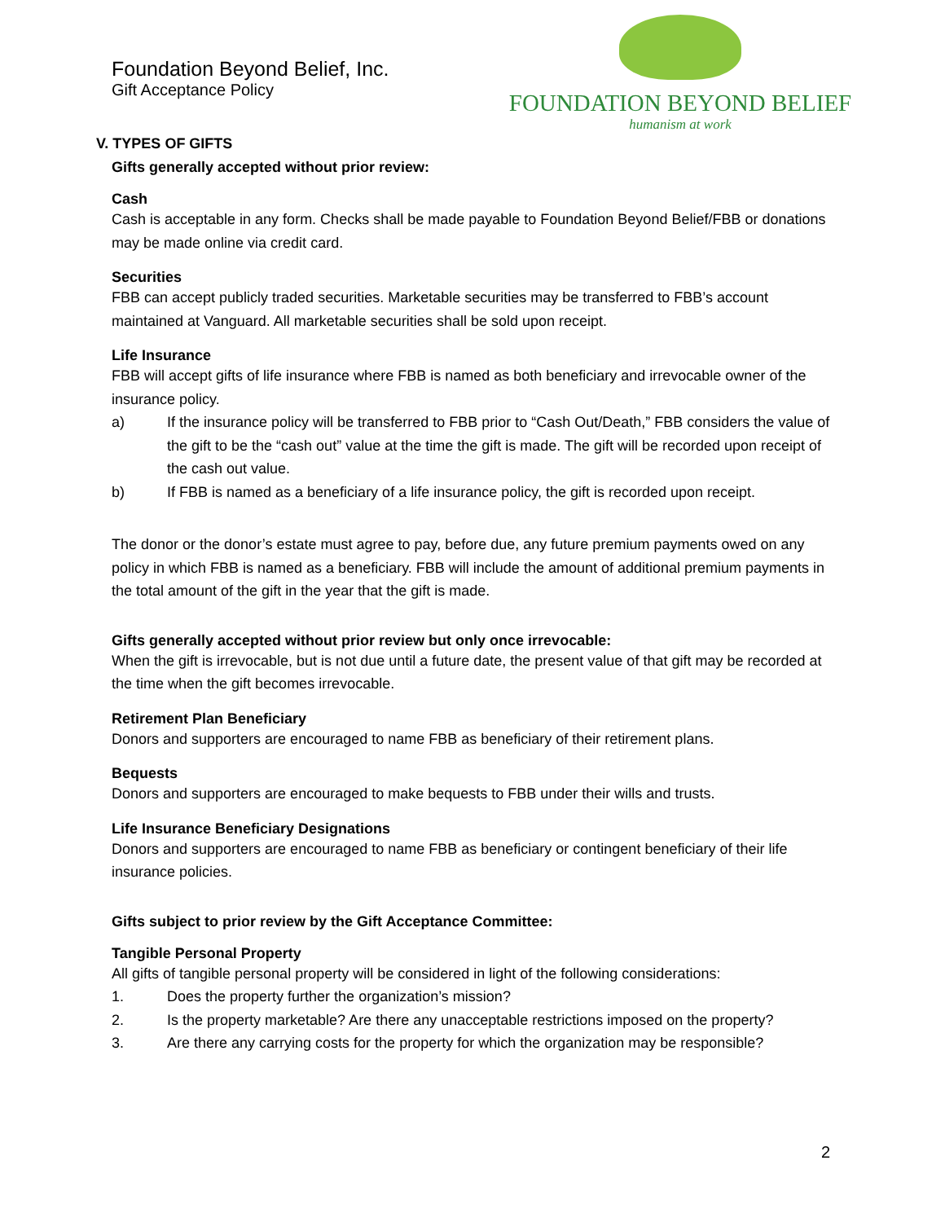Foundation Beyond Belief, Inc.
Gift Acceptance Policy
FOUNDATION BEYOND BELIEF
humanism at work
V. TYPES OF GIFTS
Gifts generally accepted without prior review:
Cash
Cash is acceptable in any form. Checks shall be made payable to Foundation Beyond Belief/FBB or donations may be made online via credit card.
Securities
FBB can accept publicly traded securities. Marketable securities may be transferred to FBB’s account maintained at Vanguard. All marketable securities shall be sold upon receipt.
Life Insurance
FBB will accept gifts of life insurance where FBB is named as both beneficiary and irrevocable owner of the insurance policy.
a) If the insurance policy will be transferred to FBB prior to “Cash Out/Death,” FBB considers the value of the gift to be the “cash out” value at the time the gift is made. The gift will be recorded upon receipt of the cash out value.
b) If FBB is named as a beneficiary of a life insurance policy, the gift is recorded upon receipt.
The donor or the donor’s estate must agree to pay, before due, any future premium payments owed on any policy in which FBB is named as a beneficiary. FBB will include the amount of additional premium payments in the total amount of the gift in the year that the gift is made.
Gifts generally accepted without prior review but only once irrevocable:
When the gift is irrevocable, but is not due until a future date, the present value of that gift may be recorded at the time when the gift becomes irrevocable.
Retirement Plan Beneficiary
Donors and supporters are encouraged to name FBB as beneficiary of their retirement plans.
Bequests
Donors and supporters are encouraged to make bequests to FBB under their wills and trusts.
Life Insurance Beneficiary Designations
Donors and supporters are encouraged to name FBB as beneficiary or contingent beneficiary of their life insurance policies.
Gifts subject to prior review by the Gift Acceptance Committee:
Tangible Personal Property
All gifts of tangible personal property will be considered in light of the following considerations:
1. Does the property further the organization’s mission?
2. Is the property marketable? Are there any unacceptable restrictions imposed on the property?
3. Are there any carrying costs for the property for which the organization may be responsible?
2